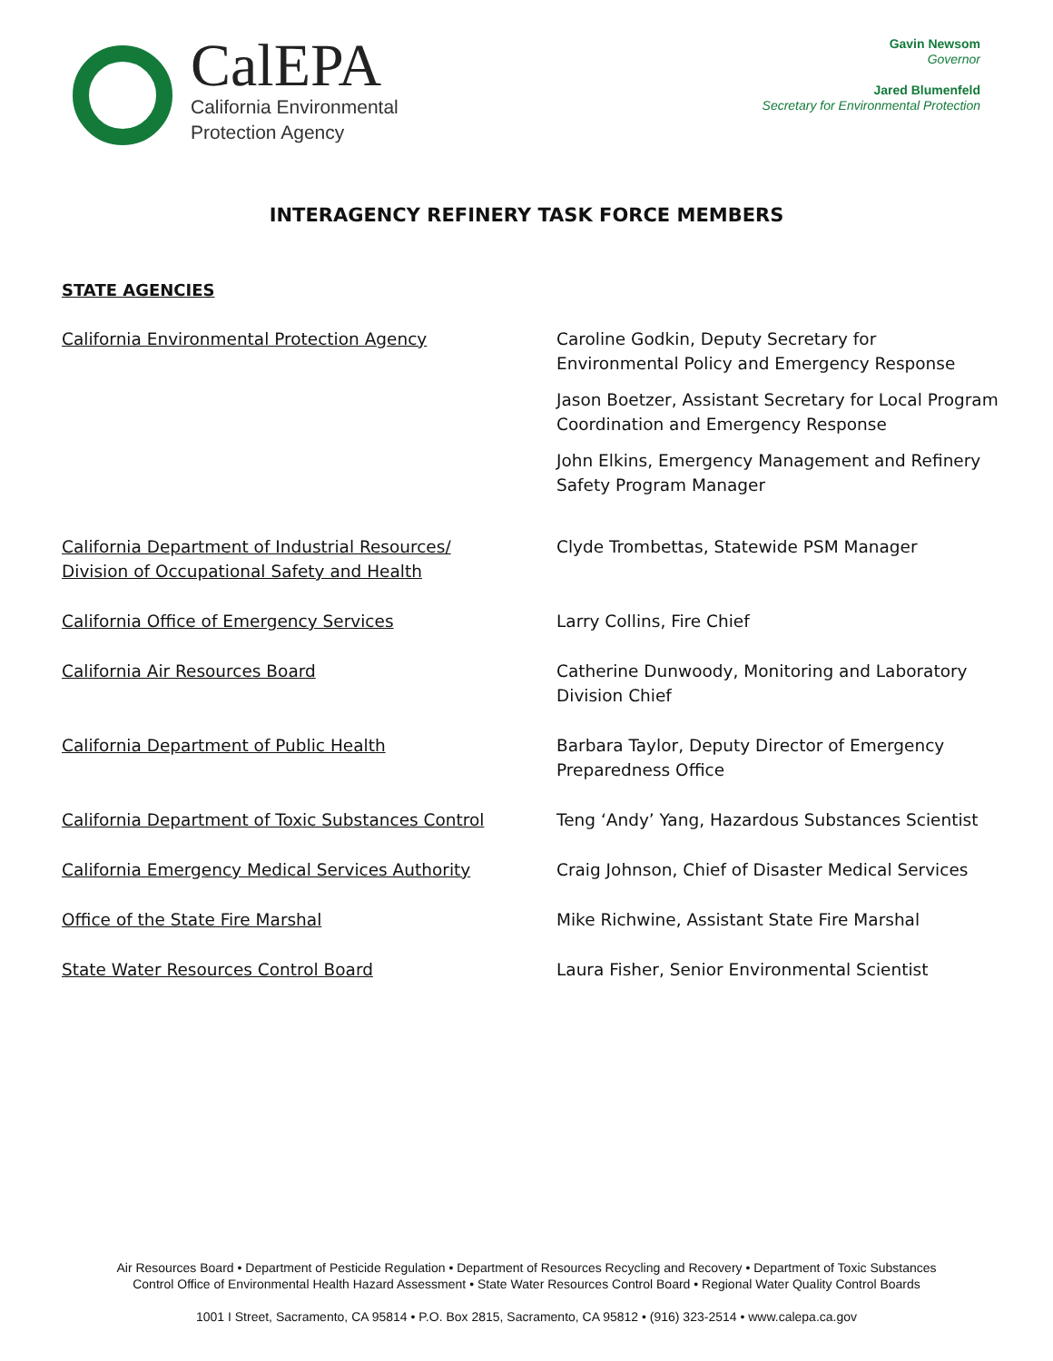CalEPA
California Environmental
Protection Agency
Gavin Newsom
Governor
Jared Blumenfeld
Secretary for Environmental Protection
INTERAGENCY REFINERY TASK FORCE MEMBERS
STATE AGENCIES
California Environmental Protection Agency Caroline Godkin, Deputy Secretary for Environmental Policy and Emergency Response
Jason Boetzer, Assistant Secretary for Local Program Coordination and Emergency Response
John Elkins, Emergency Management and Refinery Safety Program Manager
California Department of Industrial Resources/
Division of Occupational Safety and Health
Clyde Trombettas, Statewide PSM Manager
California Office of Emergency Services Larry Collins, Fire Chief
California Air Resources Board Catherine Dunwoody, Monitoring and Laboratory Division Chief
California Department of Public Health Barbara Taylor, Deputy Director of Emergency Preparedness Office
California Department of Toxic Substances Control Teng ‘Andy’ Yang, Hazardous Substances Scientist
California Emergency Medical Services Authority Craig Johnson, Chief of Disaster Medical Services
Office of the State Fire Marshal Mike Richwine, Assistant State Fire Marshal
State Water Resources Control Board Laura Fisher, Senior Environmental Scientist
Air Resources Board • Department of Pesticide Regulation • Department of Resources Recycling and Recovery • Department of Toxic Substances
Control Office of Environmental Health Hazard Assessment • State Water Resources Control Board • Regional Water Quality Control Boards
1001 I Street, Sacramento, CA 95814 • P.O. Box 2815, Sacramento, CA 95812 • (916) 323-2514 • www.calepa.ca.gov